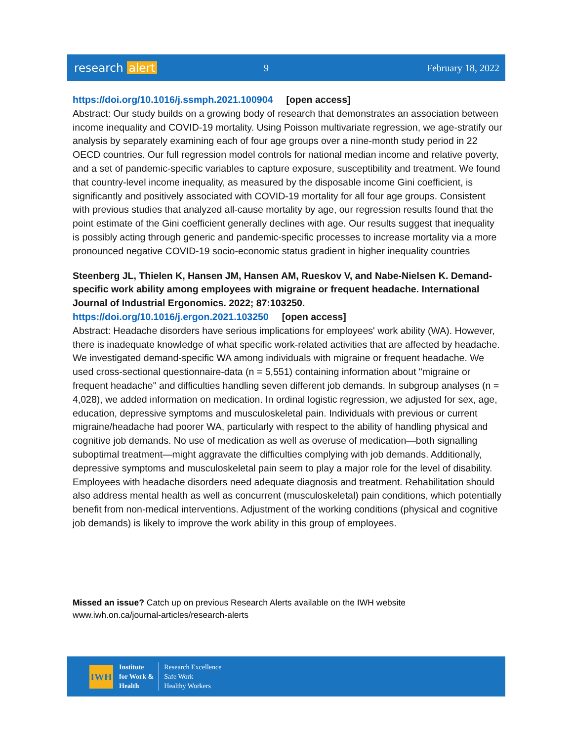research alert
9 February 18, 2022
https://doi.org/10.1016/j.ssmph.2021.100904 [open access]
Abstract: Our study builds on a growing body of research that demonstrates an association between income inequality and COVID-19 mortality. Using Poisson multivariate regression, we age-stratify our analysis by separately examining each of four age groups over a nine-month study period in 22 OECD countries. Our full regression model controls for national median income and relative poverty, and a set of pandemic-specific variables to capture exposure, susceptibility and treatment. We found that country-level income inequality, as measured by the disposable income Gini coefficient, is significantly and positively associated with COVID-19 mortality for all four age groups. Consistent with previous studies that analyzed all-cause mortality by age, our regression results found that the point estimate of the Gini coefficient generally declines with age. Our results suggest that inequality is possibly acting through generic and pandemic-specific processes to increase mortality via a more pronounced negative COVID-19 socio-economic status gradient in higher inequality countries
Steenberg JL, Thielen K, Hansen JM, Hansen AM, Rueskov V, and Nabe-Nielsen K. Demand-specific work ability among employees with migraine or frequent headache. International Journal of Industrial Ergonomics. 2022; 87:103250.
https://doi.org/10.1016/j.ergon.2021.103250 [open access]
Abstract: Headache disorders have serious implications for employees' work ability (WA). However, there is inadequate knowledge of what specific work-related activities that are affected by headache. We investigated demand-specific WA among individuals with migraine or frequent headache. We used cross-sectional questionnaire-data (n = 5,551) containing information about "migraine or frequent headache" and difficulties handling seven different job demands. In subgroup analyses (n = 4,028), we added information on medication. In ordinal logistic regression, we adjusted for sex, age, education, depressive symptoms and musculoskeletal pain. Individuals with previous or current migraine/headache had poorer WA, particularly with respect to the ability of handling physical and cognitive job demands. No use of medication as well as overuse of medication—both signalling suboptimal treatment—might aggravate the difficulties complying with job demands. Additionally, depressive symptoms and musculoskeletal pain seem to play a major role for the level of disability. Employees with headache disorders need adequate diagnosis and treatment. Rehabilitation should also address mental health as well as concurrent (musculoskeletal) pain conditions, which potentially benefit from non-medical interventions. Adjustment of the working conditions (physical and cognitive job demands) is likely to improve the work ability in this group of employees.
Missed an issue? Catch up on previous Research Alerts available on the IWH website
www.iwh.on.ca/journal-articles/research-alerts
IWH
Institute
for Work &
Health
Research Excellence
Safe Work
Healthy Workers